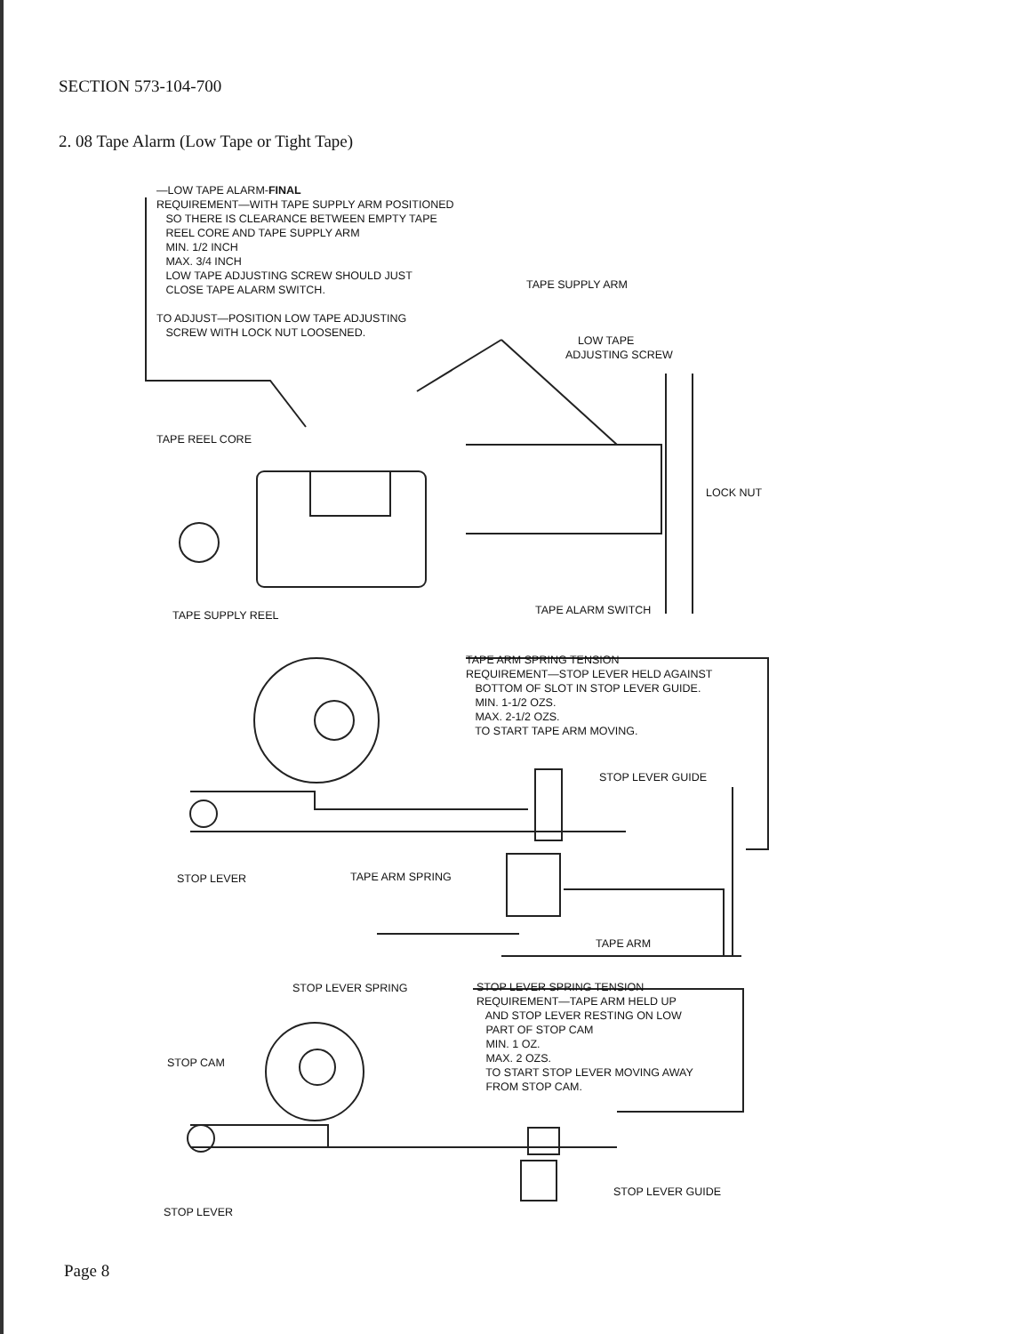SECTION 573-104-700
2. 08 Tape Alarm (Low Tape or Tight Tape)
—LOW TAPE ALARM-FINAL REQUIREMENT—WITH TAPE SUPPLY ARM POSITIONED SO THERE IS CLEARANCE BETWEEN EMPTY TAPE REEL CORE AND TAPE SUPPLY ARM MIN. 1/2 INCH MAX. 3/4 INCH LOW TAPE ADJUSTING SCREW SHOULD JUST CLOSE TAPE ALARM SWITCH. TO ADJUST—POSITION LOW TAPE ADJUSTING SCREW WITH LOCK NUT LOOSENED.
TAPE SUPPLY ARM
LOW TAPE ADJUSTING SCREW
TAPE REEL CORE
LOCK NUT
TAPE SUPPLY REEL
TAPE ALARM SWITCH
TAPE ARM SPRING TENSION REQUIREMENT—STOP LEVER HELD AGAINST BOTTOM OF SLOT IN STOP LEVER GUIDE. MIN. 1-1/2 OZS. MAX. 2-1/2 OZS. TO START TAPE ARM MOVING.
STOP LEVER GUIDE
STOP LEVER
TAPE ARM SPRING
TAPE ARM
STOP LEVER SPRING
STOP LEVER SPRING TENSION REQUIREMENT—TAPE ARM HELD UP AND STOP LEVER RESTING ON LOW PART OF STOP CAM MIN. 1 OZ. MAX. 2 OZS. TO START STOP LEVER MOVING AWAY FROM STOP CAM.
STOP CAM
STOP LEVER GUIDE
STOP LEVER
Page 8